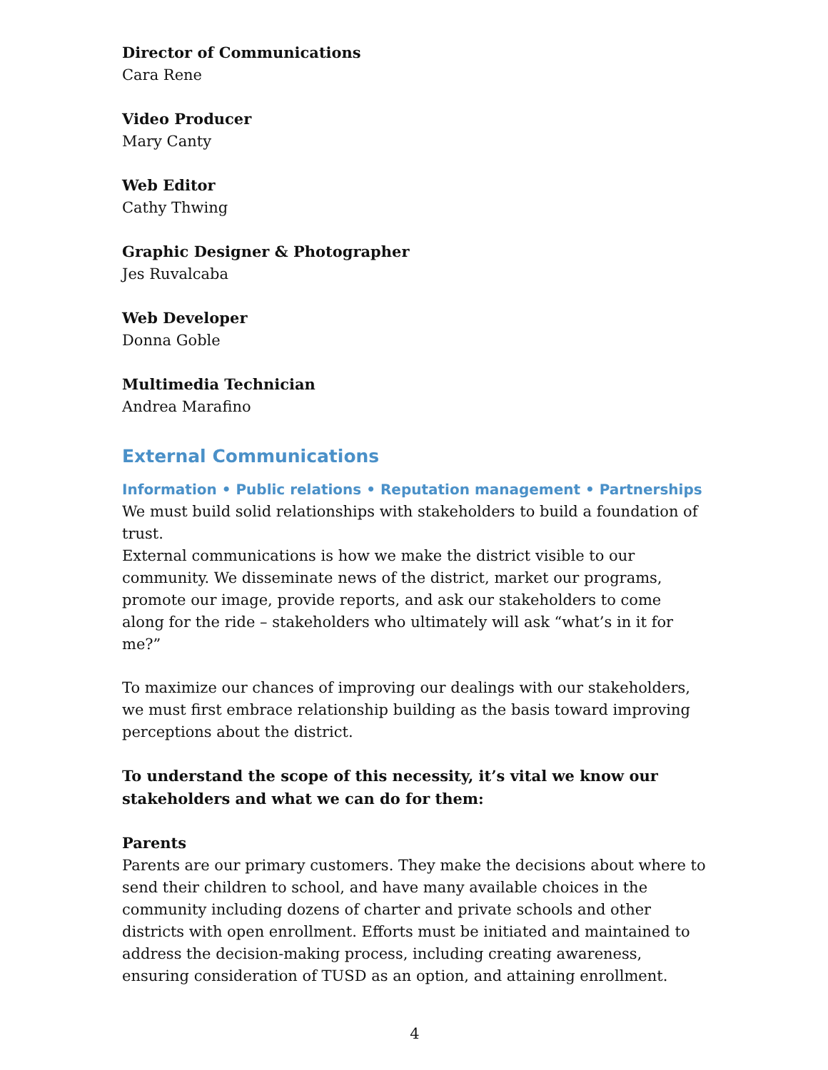Director of Communications
Cara Rene
Video Producer
Mary Canty
Web Editor
Cathy Thwing
Graphic Designer & Photographer
Jes Ruvalcaba
Web Developer
Donna Goble
Multimedia Technician
Andrea Marafino
External Communications
Information • Public relations • Reputation management • Partnerships
We must build solid relationships with stakeholders to build a foundation of trust.
External communications is how we make the district visible to our community. We disseminate news of the district, market our programs, promote our image, provide reports, and ask our stakeholders to come along for the ride – stakeholders who ultimately will ask “what’s in it for me?”
To maximize our chances of improving our dealings with our stakeholders, we must first embrace relationship building as the basis toward improving perceptions about the district.
To understand the scope of this necessity, it’s vital we know our stakeholders and what we can do for them:
Parents
Parents are our primary customers. They make the decisions about where to send their children to school, and have many available choices in the community including dozens of charter and private schools and other districts with open enrollment. Efforts must be initiated and maintained to address the decision-making process, including creating awareness, ensuring consideration of TUSD as an option, and attaining enrollment.
4